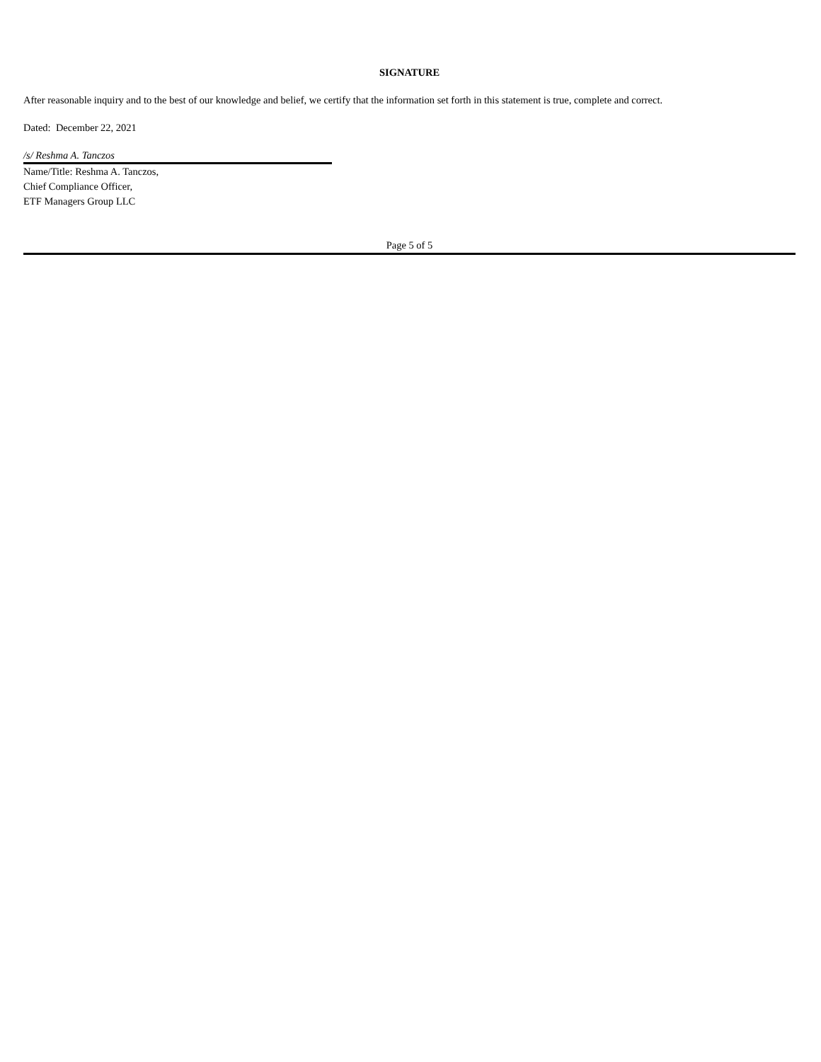SIGNATURE
After reasonable inquiry and to the best of our knowledge and belief, we certify that the information set forth in this statement is true, complete and correct.
Dated: December 22, 2021
/s/ Reshma A. Tanczos
Name/Title: Reshma A. Tanczos,
Chief Compliance Officer,
ETF Managers Group LLC
Page 5 of 5